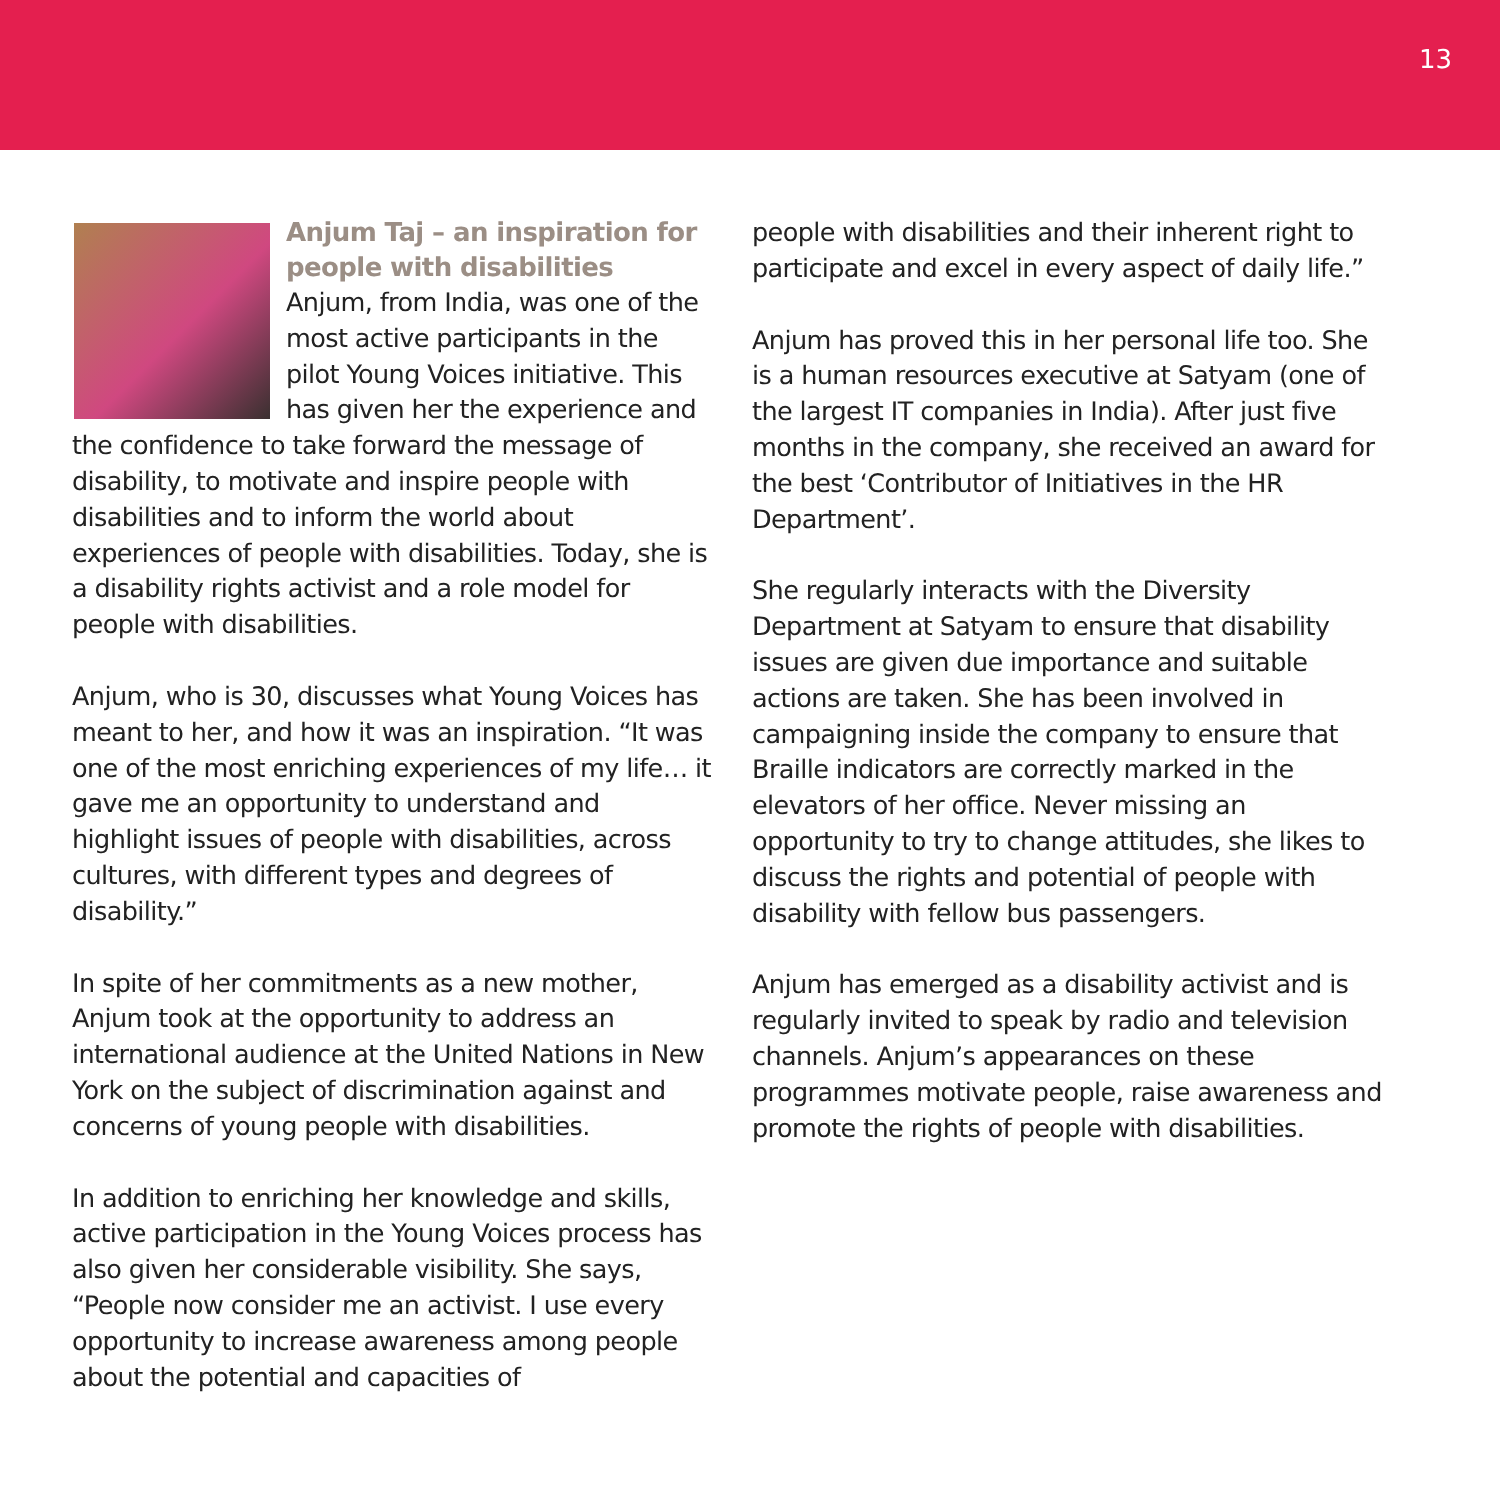13
Anjum Taj – an inspiration for people with disabilities
Anjum, from India, was one of the most active participants in the pilot Young Voices initiative. This has given her the experience and the confidence to take forward the message of disability, to motivate and inspire people with disabilities and to inform the world about experiences of people with disabilities. Today, she is a disability rights activist and a role model for people with disabilities.
Anjum, who is 30, discusses what Young Voices has meant to her, and how it was an inspiration. “It was one of the most enriching experiences of my life… it gave me an opportunity to understand and highlight issues of people with disabilities, across cultures, with different types and degrees of disability.”
In spite of her commitments as a new mother, Anjum took at the opportunity to address an international audience at the United Nations in New York on the subject of discrimination against and concerns of young people with disabilities.
In addition to enriching her knowledge and skills, active participation in the Young Voices process has also given her considerable visibility. She says, “People now consider me an activist. I use every opportunity to increase awareness among people about the potential and capacities of
people with disabilities and their inherent right to participate and excel in every aspect of daily life.”
Anjum has proved this in her personal life too. She is a human resources executive at Satyam (one of the largest IT companies in India). After just five months in the company, she received an award for the best ‘Contributor of Initiatives in the HR Department’.
She regularly interacts with the Diversity Department at Satyam to ensure that disability issues are given due importance and suitable actions are taken. She has been involved in campaigning inside the company to ensure that Braille indicators are correctly marked in the elevators of her office. Never missing an opportunity to try to change attitudes, she likes to discuss the rights and potential of people with disability with fellow bus passengers.
Anjum has emerged as a disability activist and is regularly invited to speak by radio and television channels. Anjum’s appearances on these programmes motivate people, raise awareness and promote the rights of people with disabilities.